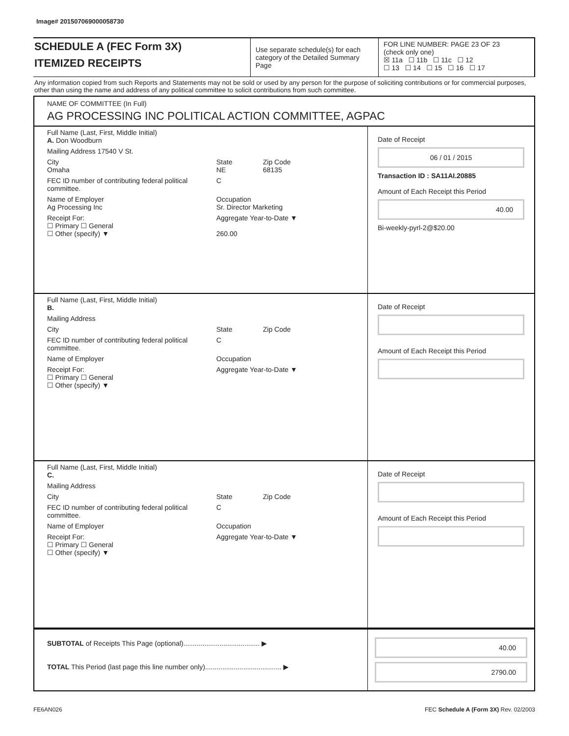Image# 201507069000058730
SCHEDULE A (FEC Form 3X)
ITEMIZED RECEIPTS
Use separate schedule(s) for each category of the Detailed Summary Page
FOR LINE NUMBER: PAGE 23 OF 23
(check only one)
☒ 11a ☐ 11b ☐ 11c ☐ 12
☐ 13 ☐ 14 ☐ 15 ☐ 16 ☐ 17
Any information copied from such Reports and Statements may not be sold or used by any person for the purpose of soliciting contributions or for commercial purposes, other than using the name and address of any political committee to solicit contributions from such committee.
NAME OF COMMITTEE (In Full)
AG PROCESSING INC POLITICAL ACTION COMMITTEE, AGPAC
Full Name (Last, First, Middle Initial)
A. Don Woodburn
Mailing Address 17540 V St.
City
Omaha State
NE Zip Code
68135
FEC ID number of contributing federal political committee. C
Name of Employer
Ag Processing Inc Occupation
Sr. Director Marketing
Receipt For:
☐ Primary ☐ General
☐ Other (specify) ▼ Aggregate Year-to-Date ▼
260.00
Date of Receipt
06 / 01 / 2015
Transaction ID : SA11AI.20885
Amount of Each Receipt this Period
40.00
Bi-weekly-pyrl-2@$20.00
Full Name (Last, First, Middle Initial)
B.
Mailing Address
City State Zip Code
FEC ID number of contributing federal political committee. C
Name of Employer Occupation
Receipt For:
☐ Primary ☐ General
☐ Other (specify) ▼ Aggregate Year-to-Date ▼
Date of Receipt
Amount of Each Receipt this Period
Full Name (Last, First, Middle Initial)
C.
Mailing Address
City State Zip Code
FEC ID number of contributing federal political committee. C
Name of Employer Occupation
Receipt For:
☐ Primary ☐ General
☐ Other (specify) ▼ Aggregate Year-to-Date ▼
Date of Receipt
Amount of Each Receipt this Period
SUBTOTAL of Receipts This Page (optional)........................................ ▶
TOTAL This Period (last page this line number only)........................................ ▶
40.00
2790.00
FE6AN026 FEC Schedule A (Form 3X) Rev. 02/2003